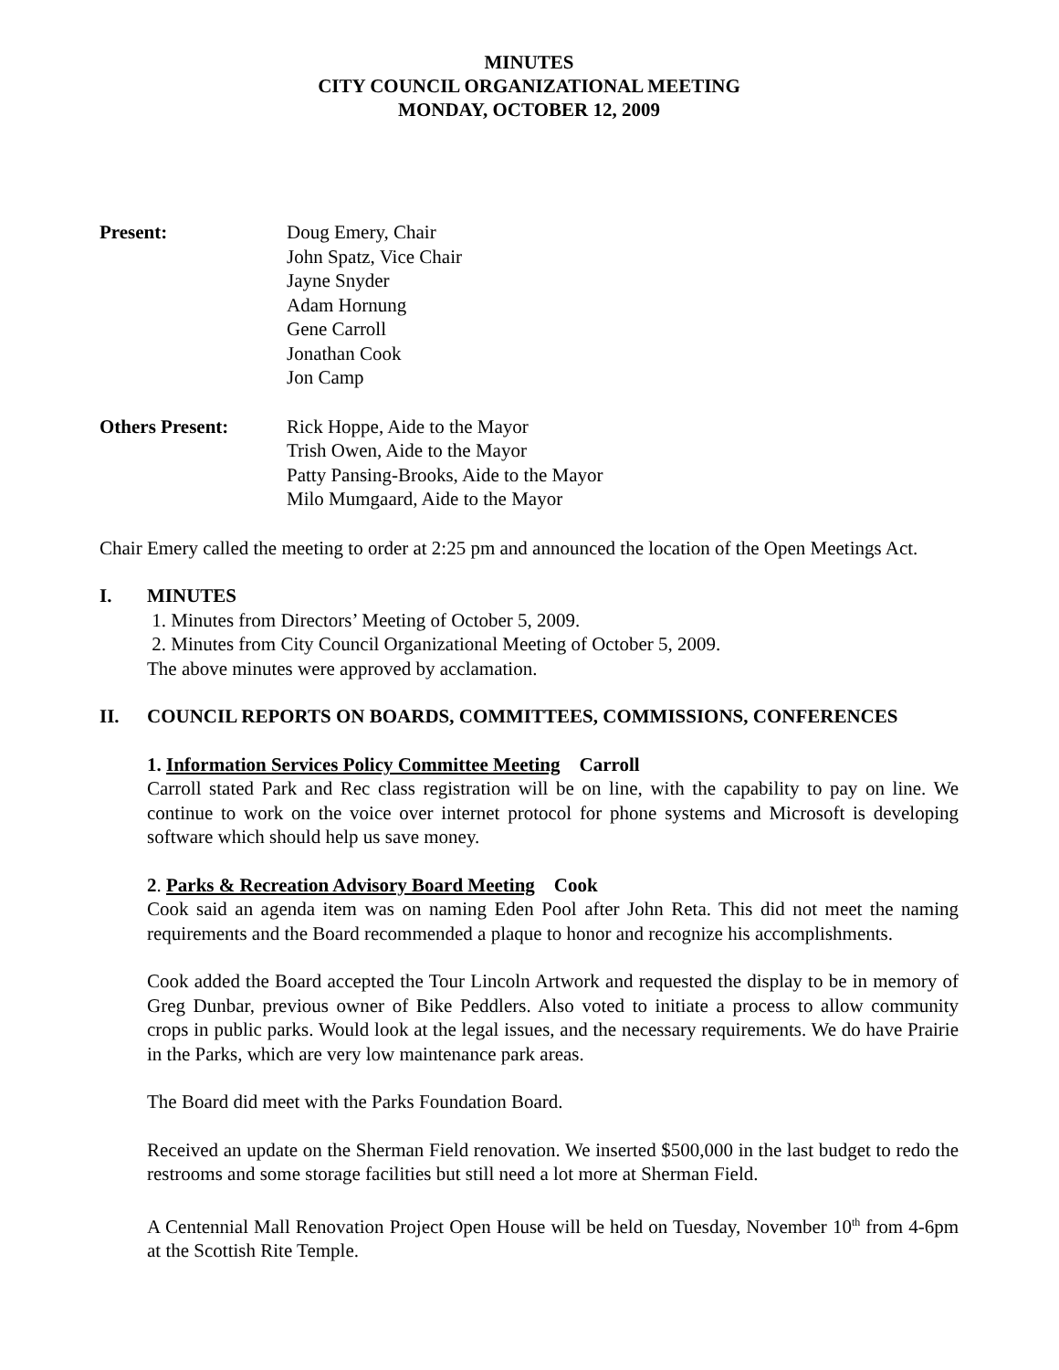MINUTES
CITY COUNCIL ORGANIZATIONAL MEETING
MONDAY, OCTOBER 12, 2009
Present: Doug Emery, Chair
John Spatz, Vice Chair
Jayne Snyder
Adam Hornung
Gene Carroll
Jonathan Cook
Jon Camp
Others Present: Rick Hoppe, Aide to the Mayor
Trish Owen, Aide to the Mayor
Patty Pansing-Brooks, Aide to the Mayor
Milo Mumgaard, Aide to the Mayor
Chair Emery called the meeting to order at 2:25 pm and announced the location of the Open Meetings Act.
I. MINUTES
1. Minutes from Directors’ Meeting of October 5, 2009.
2. Minutes from City Council Organizational Meeting of October 5, 2009.
The above minutes were approved by acclamation.
II. COUNCIL REPORTS ON BOARDS, COMMITTEES, COMMISSIONS, CONFERENCES
1. Information Services Policy Committee Meeting Carroll
Carroll stated Park and Rec class registration will be on line, with the capability to pay on line. We continue to work on the voice over internet protocol for phone systems and Microsoft is developing software which should help us save money.
2. Parks & Recreation Advisory Board Meeting Cook
Cook said an agenda item was on naming Eden Pool after John Reta. This did not meet the naming requirements and the Board recommended a plaque to honor and recognize his accomplishments.
Cook added the Board accepted the Tour Lincoln Artwork and requested the display to be in memory of Greg Dunbar, previous owner of Bike Peddlers. Also voted to initiate a process to allow community crops in public parks. Would look at the legal issues, and the necessary requirements. We do have Prairie in the Parks, which are very low maintenance park areas.
The Board did meet with the Parks Foundation Board.
Received an update on the Sherman Field renovation. We inserted $500,000 in the last budget to redo the restrooms and some storage facilities but still need a lot more at Sherman Field.
A Centennial Mall Renovation Project Open House will be held on Tuesday, November 10<sup>th</sup> from 4-6pm at the Scottish Rite Temple.